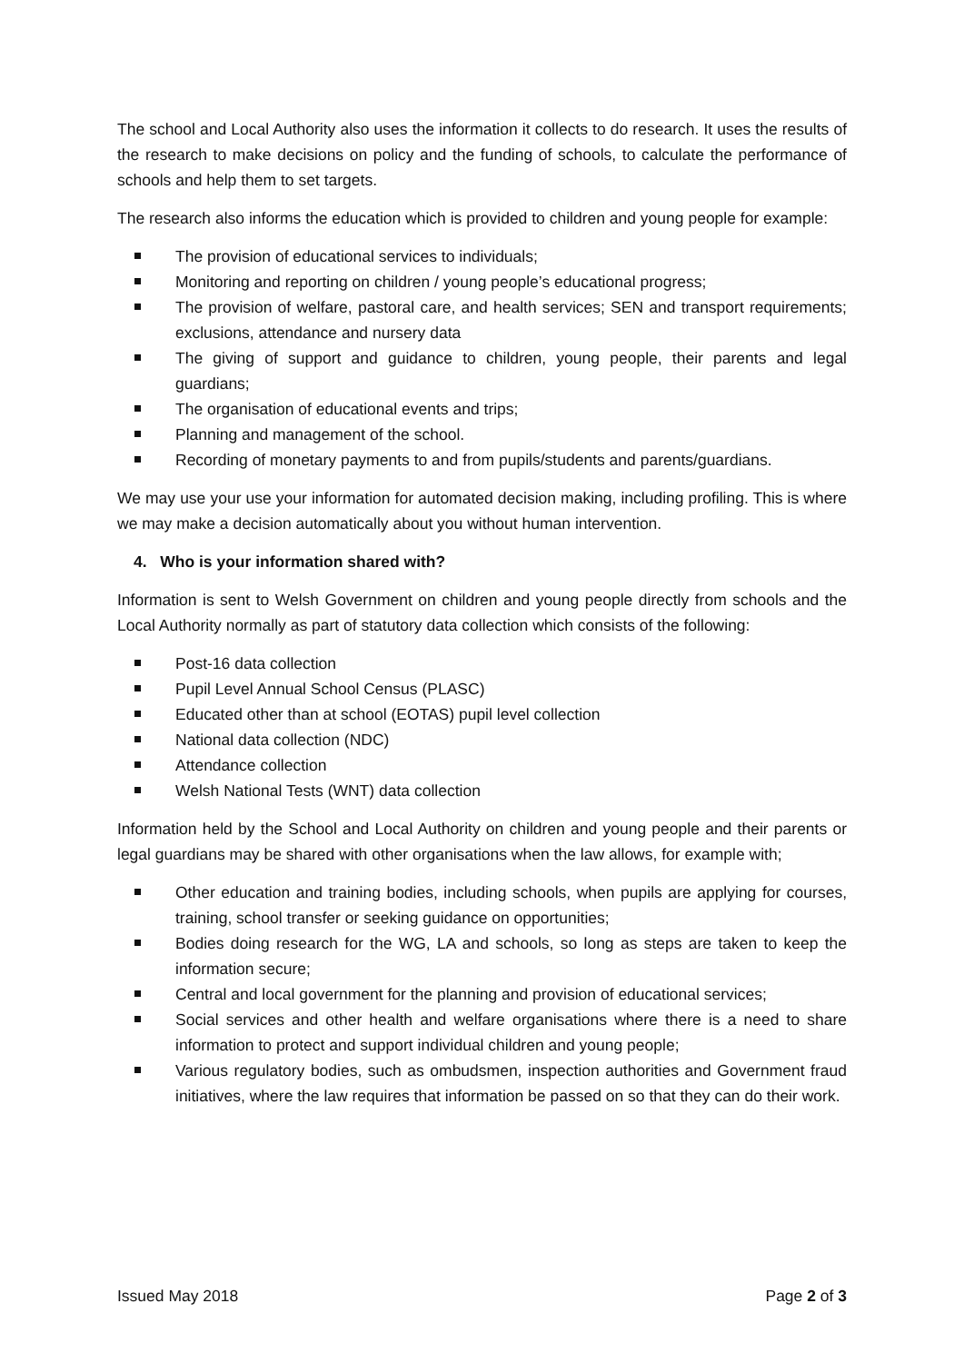The school and Local Authority also uses the information it collects to do research. It uses the results of the research to make decisions on policy and the funding of schools, to calculate the performance of schools and help them to set targets.
The research also informs the education which is provided to children and young people for example:
The provision of educational services to individuals;
Monitoring and reporting on children / young people’s educational progress;
The provision of welfare, pastoral care, and health services; SEN and transport requirements; exclusions, attendance and nursery data
The giving of support and guidance to children, young people, their parents and legal guardians;
The organisation of educational events and trips;
Planning and management of the school.
Recording of monetary payments to and from pupils/students and parents/guardians.
We may use your use your information for automated decision making, including profiling. This is where we may make a decision automatically about you without human intervention.
4. Who is your information shared with?
Information is sent to Welsh Government on children and young people directly from schools and the Local Authority normally as part of statutory data collection which consists of the following:
Post-16 data collection
Pupil Level Annual School Census (PLASC)
Educated other than at school (EOTAS) pupil level collection
National data collection (NDC)
Attendance collection
Welsh National Tests (WNT) data collection
Information held by the School and Local Authority on children and young people and their parents or legal guardians may be shared with other organisations when the law allows, for example with;
Other education and training bodies, including schools, when pupils are applying for courses, training, school transfer or seeking guidance on opportunities;
Bodies doing research for the WG, LA and schools, so long as steps are taken to keep the information secure;
Central and local government for the planning and provision of educational services;
Social services and other health and welfare organisations where there is a need to share information to protect and support individual children and young people;
Various regulatory bodies, such as ombudsmen, inspection authorities and Government fraud initiatives, where the law requires that information be passed on so that they can do their work.
Issued May 2018 Page 2 of 3